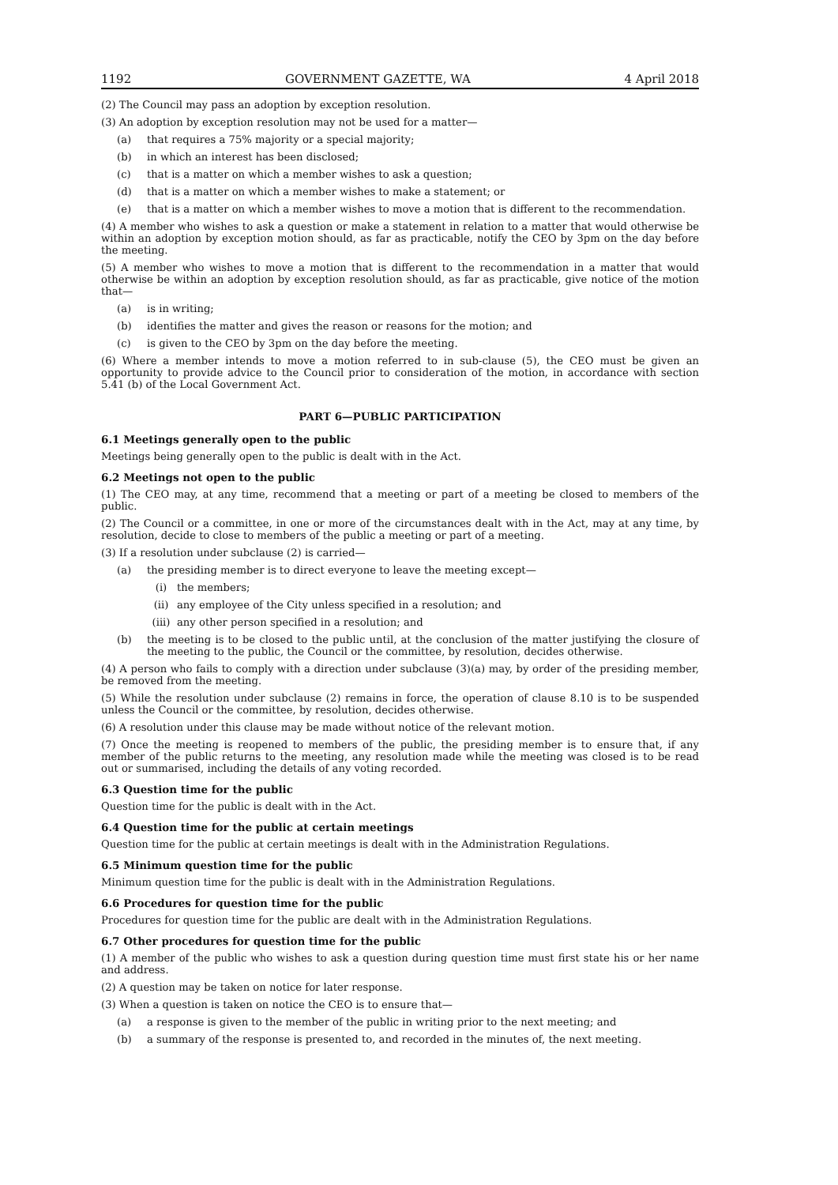1192 GOVERNMENT GAZETTE, WA 4 April 2018
(2) The Council may pass an adoption by exception resolution.
(3) An adoption by exception resolution may not be used for a matter—
(a) that requires a 75% majority or a special majority;
(b) in which an interest has been disclosed;
(c) that is a matter on which a member wishes to ask a question;
(d) that is a matter on which a member wishes to make a statement; or
(e) that is a matter on which a member wishes to move a motion that is different to the recommendation.
(4) A member who wishes to ask a question or make a statement in relation to a matter that would otherwise be within an adoption by exception motion should, as far as practicable, notify the CEO by 3pm on the day before the meeting.
(5) A member who wishes to move a motion that is different to the recommendation in a matter that would otherwise be within an adoption by exception resolution should, as far as practicable, give notice of the motion that—
(a) is in writing;
(b) identifies the matter and gives the reason or reasons for the motion; and
(c) is given to the CEO by 3pm on the day before the meeting.
(6) Where a member intends to move a motion referred to in sub-clause (5), the CEO must be given an opportunity to provide advice to the Council prior to consideration of the motion, in accordance with section 5.41 (b) of the Local Government Act.
PART 6—PUBLIC PARTICIPATION
6.1 Meetings generally open to the public
Meetings being generally open to the public is dealt with in the Act.
6.2 Meetings not open to the public
(1) The CEO may, at any time, recommend that a meeting or part of a meeting be closed to members of the public.
(2) The Council or a committee, in one or more of the circumstances dealt with in the Act, may at any time, by resolution, decide to close to members of the public a meeting or part of a meeting.
(3) If a resolution under subclause (2) is carried—
(a) the presiding member is to direct everyone to leave the meeting except—
(i) the members;
(ii) any employee of the City unless specified in a resolution; and
(iii) any other person specified in a resolution; and
(b) the meeting is to be closed to the public until, at the conclusion of the matter justifying the closure of the meeting to the public, the Council or the committee, by resolution, decides otherwise.
(4) A person who fails to comply with a direction under subclause (3)(a) may, by order of the presiding member, be removed from the meeting.
(5) While the resolution under subclause (2) remains in force, the operation of clause 8.10 is to be suspended unless the Council or the committee, by resolution, decides otherwise.
(6) A resolution under this clause may be made without notice of the relevant motion.
(7) Once the meeting is reopened to members of the public, the presiding member is to ensure that, if any member of the public returns to the meeting, any resolution made while the meeting was closed is to be read out or summarised, including the details of any voting recorded.
6.3 Question time for the public
Question time for the public is dealt with in the Act.
6.4 Question time for the public at certain meetings
Question time for the public at certain meetings is dealt with in the Administration Regulations.
6.5 Minimum question time for the public
Minimum question time for the public is dealt with in the Administration Regulations.
6.6 Procedures for question time for the public
Procedures for question time for the public are dealt with in the Administration Regulations.
6.7 Other procedures for question time for the public
(1) A member of the public who wishes to ask a question during question time must first state his or her name and address.
(2) A question may be taken on notice for later response.
(3) When a question is taken on notice the CEO is to ensure that—
(a) a response is given to the member of the public in writing prior to the next meeting; and
(b) a summary of the response is presented to, and recorded in the minutes of, the next meeting.